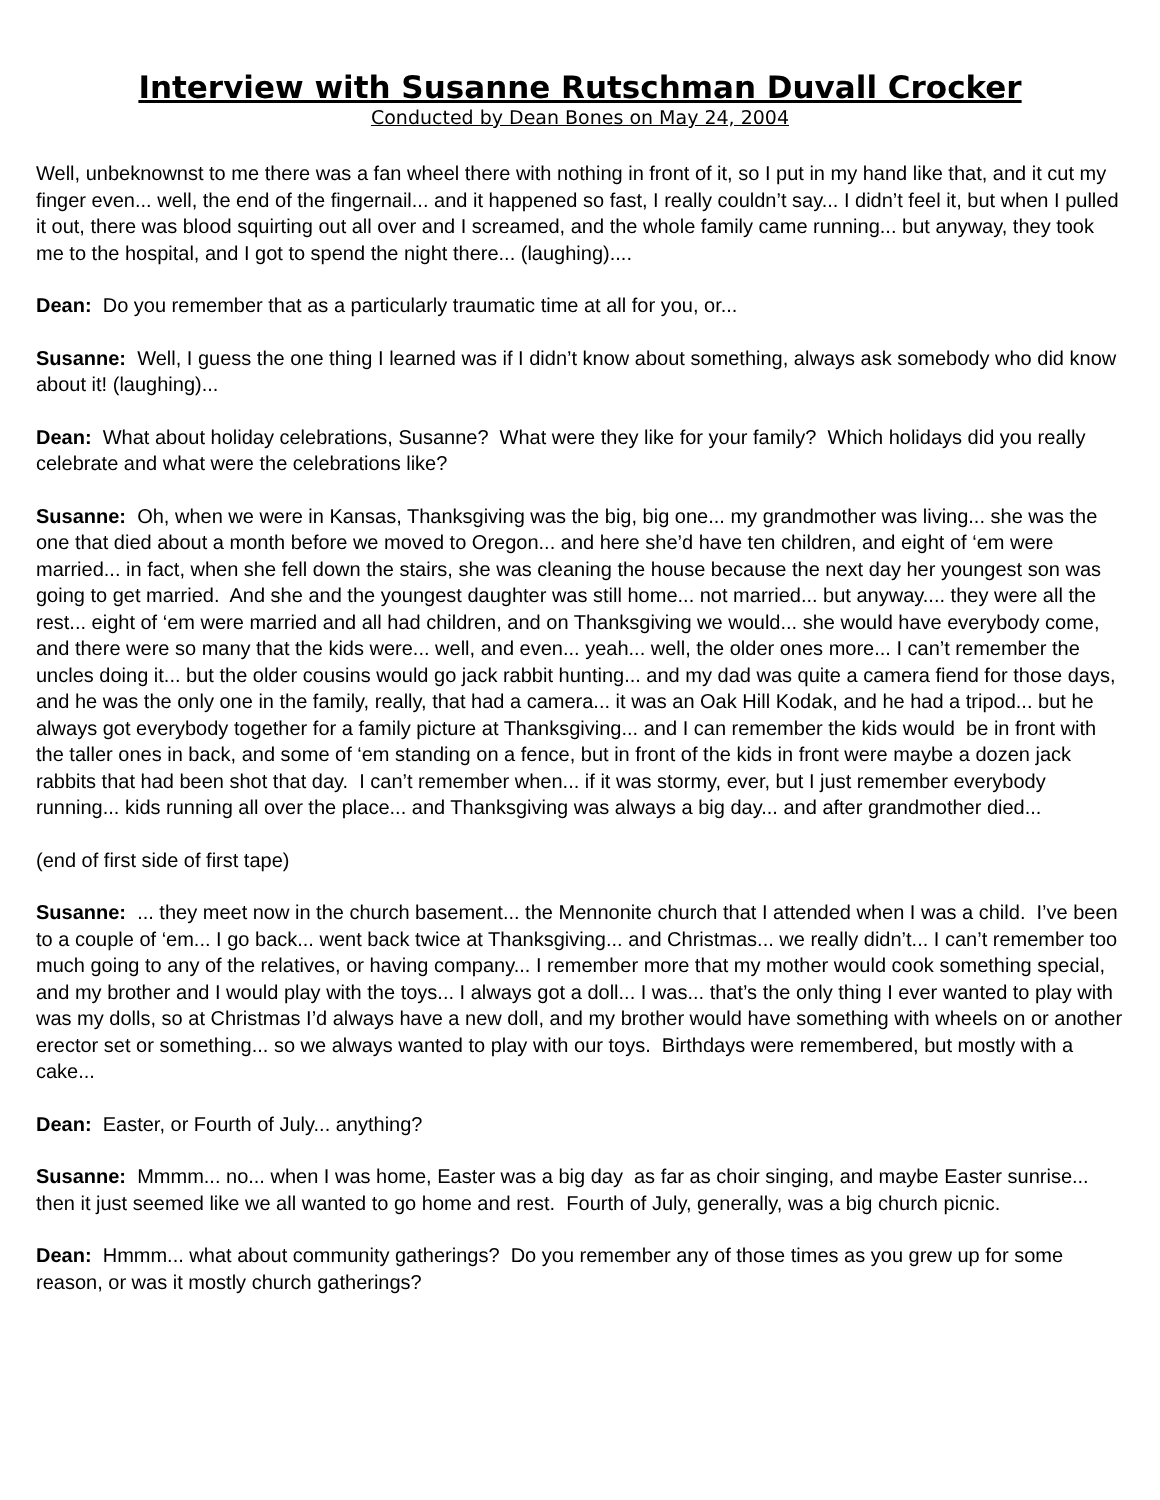Interview with Susanne Rutschman Duvall Crocker
Conducted by Dean Bones on May 24, 2004
Well, unbeknownst to me there was a fan wheel there with nothing in front of it, so I put in my hand like that, and it cut my finger even... well, the end of the fingernail... and it happened so fast, I really couldn’t say... I didn’t feel it, but when I pulled it out, there was blood squirting out all over and I screamed, and the whole family came running... but anyway, they took me to the hospital, and I got to spend the night there... (laughing)....
Dean: Do you remember that as a particularly traumatic time at all for you, or...
Susanne: Well, I guess the one thing I learned was if I didn’t know about something, always ask somebody who did know about it! (laughing)...
Dean: What about holiday celebrations, Susanne? What were they like for your family? Which holidays did you really celebrate and what were the celebrations like?
Susanne: Oh, when we were in Kansas, Thanksgiving was the big, big one... my grandmother was living... she was the one that died about a month before we moved to Oregon... and here she’d have ten children, and eight of ‘em were married... in fact, when she fell down the stairs, she was cleaning the house because the next day her youngest son was going to get married. And she and the youngest daughter was still home... not married... but anyway.... they were all the rest... eight of ‘em were married and all had children, and on Thanksgiving we would... she would have everybody come, and there were so many that the kids were... well, and even... yeah... well, the older ones more... I can’t remember the uncles doing it... but the older cousins would go jack rabbit hunting... and my dad was quite a camera fiend for those days, and he was the only one in the family, really, that had a camera... it was an Oak Hill Kodak, and he had a tripod... but he always got everybody together for a family picture at Thanksgiving... and I can remember the kids would be in front with the taller ones in back, and some of ‘em standing on a fence, but in front of the kids in front were maybe a dozen jack rabbits that had been shot that day. I can’t remember when... if it was stormy, ever, but I just remember everybody running... kids running all over the place... and Thanksgiving was always a big day... and after grandmother died...
(end of first side of first tape)
Susanne: ... they meet now in the church basement... the Mennonite church that I attended when I was a child. I’ve been to a couple of ‘em... I go back... went back twice at Thanksgiving... and Christmas... we really didn’t... I can’t remember too much going to any of the relatives, or having company... I remember more that my mother would cook something special, and my brother and I would play with the toys... I always got a doll... I was... that’s the only thing I ever wanted to play with was my dolls, so at Christmas I’d always have a new doll, and my brother would have something with wheels on or another erector set or something... so we always wanted to play with our toys. Birthdays were remembered, but mostly with a cake...
Dean: Easter, or Fourth of July... anything?
Susanne: Mmmm... no... when I was home, Easter was a big day as far as choir singing, and maybe Easter sunrise... then it just seemed like we all wanted to go home and rest. Fourth of July, generally, was a big church picnic.
Dean: Hmmm... what about community gatherings? Do you remember any of those times as you grew up for some reason, or was it mostly church gatherings?